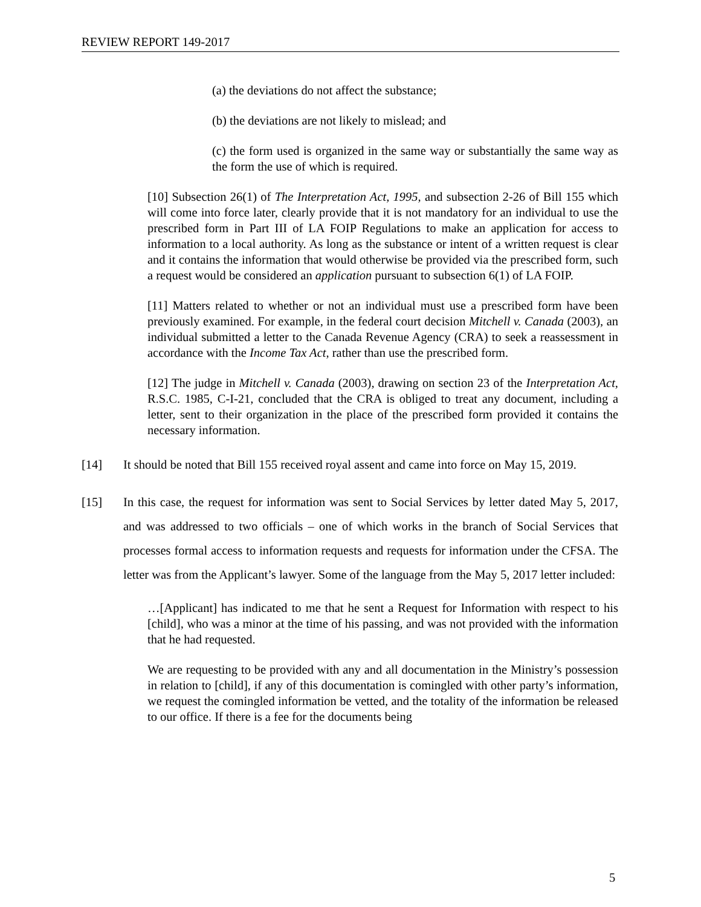REVIEW REPORT 149-2017
(a) the deviations do not affect the substance;
(b) the deviations are not likely to mislead; and
(c) the form used is organized in the same way or substantially the same way as the form the use of which is required.
[10] Subsection 26(1) of The Interpretation Act, 1995, and subsection 2-26 of Bill 155 which will come into force later, clearly provide that it is not mandatory for an individual to use the prescribed form in Part III of LA FOIP Regulations to make an application for access to information to a local authority. As long as the substance or intent of a written request is clear and it contains the information that would otherwise be provided via the prescribed form, such a request would be considered an application pursuant to subsection 6(1) of LA FOIP.
[11] Matters related to whether or not an individual must use a prescribed form have been previously examined. For example, in the federal court decision Mitchell v. Canada (2003), an individual submitted a letter to the Canada Revenue Agency (CRA) to seek a reassessment in accordance with the Income Tax Act, rather than use the prescribed form.
[12] The judge in Mitchell v. Canada (2003), drawing on section 23 of the Interpretation Act, R.S.C. 1985, C-I-21, concluded that the CRA is obliged to treat any document, including a letter, sent to their organization in the place of the prescribed form provided it contains the necessary information.
[14] It should be noted that Bill 155 received royal assent and came into force on May 15, 2019.
[15] In this case, the request for information was sent to Social Services by letter dated May 5, 2017, and was addressed to two officials – one of which works in the branch of Social Services that processes formal access to information requests and requests for information under the CFSA. The letter was from the Applicant’s lawyer. Some of the language from the May 5, 2017 letter included:
…[Applicant] has indicated to me that he sent a Request for Information with respect to his [child], who was a minor at the time of his passing, and was not provided with the information that he had requested.
We are requesting to be provided with any and all documentation in the Ministry’s possession in relation to [child], if any of this documentation is comingled with other party’s information, we request the comingled information be vetted, and the totality of the information be released to our office. If there is a fee for the documents being
5